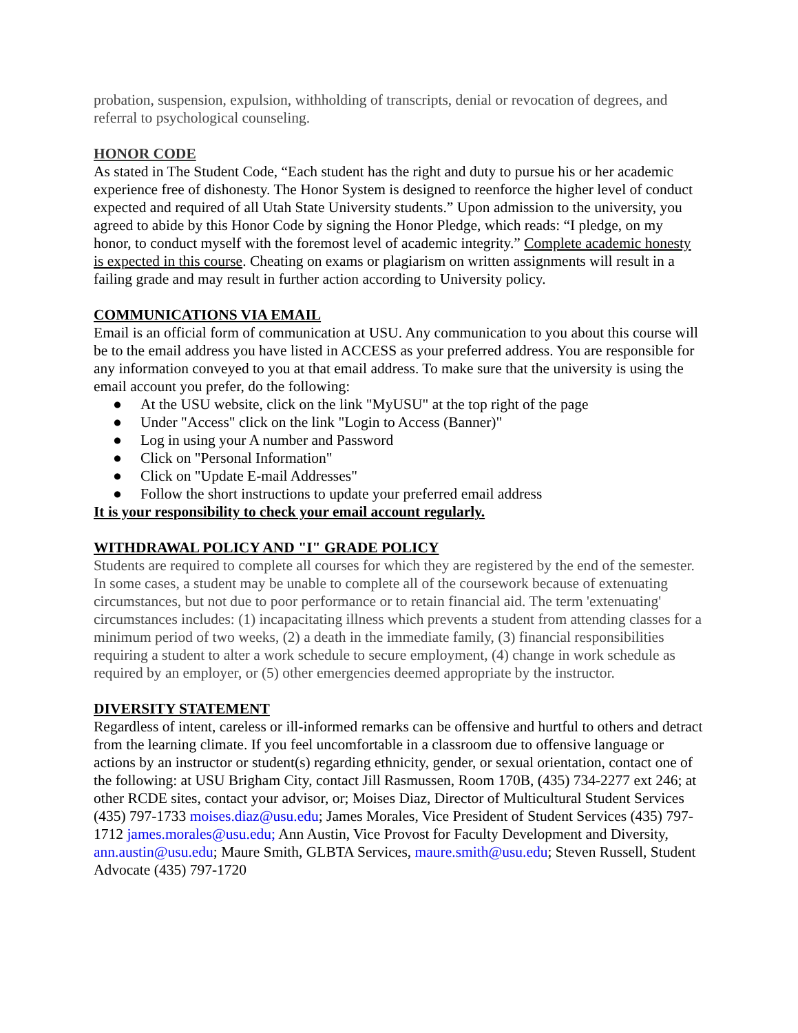probation, suspension, expulsion, withholding of transcripts, denial or revocation of degrees, and referral to psychological counseling.
HONOR CODE
As stated in The Student Code, “Each student has the right and duty to pursue his or her academic experience free of dishonesty. The Honor System is designed to reenforce the higher level of conduct expected and required of all Utah State University students.” Upon admission to the university, you agreed to abide by this Honor Code by signing the Honor Pledge, which reads: “I pledge, on my honor, to conduct myself with the foremost level of academic integrity.” Complete academic honesty is expected in this course. Cheating on exams or plagiarism on written assignments will result in a failing grade and may result in further action according to University policy.
COMMUNICATIONS VIA EMAIL
Email is an official form of communication at USU. Any communication to you about this course will be to the email address you have listed in ACCESS as your preferred address. You are responsible for any information conveyed to you at that email address. To make sure that the university is using the email account you prefer, do the following:
● At the USU website, click on the link "MyUSU" at the top right of the page
● Under "Access" click on the link "Login to Access (Banner)"
● Log in using your A number and Password
● Click on "Personal Information"
● Click on "Update E-mail Addresses"
● Follow the short instructions to update your preferred email address
It is your responsibility to check your email account regularly.
WITHDRAWAL POLICY AND "I" GRADE POLICY
Students are required to complete all courses for which they are registered by the end of the semester. In some cases, a student may be unable to complete all of the coursework because of extenuating circumstances, but not due to poor performance or to retain financial aid. The term 'extenuating' circumstances includes: (1) incapacitating illness which prevents a student from attending classes for a minimum period of two weeks, (2) a death in the immediate family, (3) financial responsibilities requiring a student to alter a work schedule to secure employment, (4) change in work schedule as required by an employer, or (5) other emergencies deemed appropriate by the instructor.
DIVERSITY STATEMENT
Regardless of intent, careless or ill-informed remarks can be offensive and hurtful to others and detract from the learning climate. If you feel uncomfortable in a classroom due to offensive language or actions by an instructor or student(s) regarding ethnicity, gender, or sexual orientation, contact one of the following: at USU Brigham City, contact Jill Rasmussen, Room 170B, (435) 734-2277 ext 246; at other RCDE sites, contact your advisor, or; Moises Diaz, Director of Multicultural Student Services (435) 797-1733 moises.diaz@usu.edu; James Morales, Vice President of Student Services (435) 797-1712 james.morales@usu.edu; Ann Austin, Vice Provost for Faculty Development and Diversity, ann.austin@usu.edu; Maure Smith, GLBTA Services, maure.smith@usu.edu; Steven Russell, Student Advocate (435) 797-1720